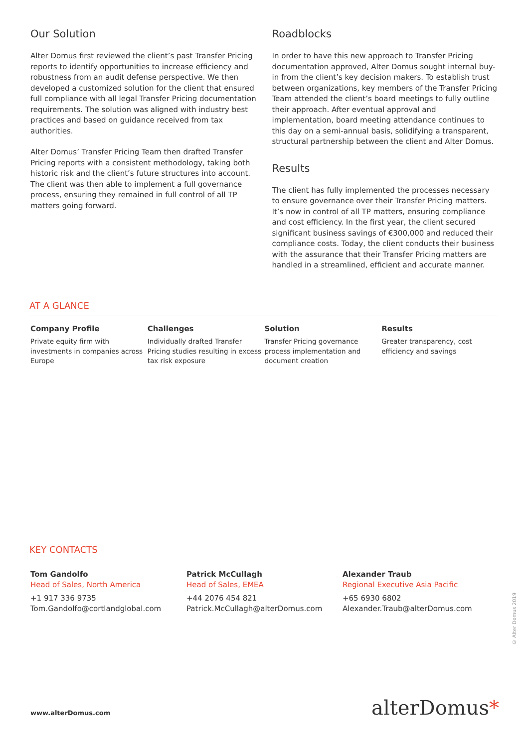Our Solution
Alter Domus first reviewed the client’s past Transfer Pricing reports to identify opportunities to increase efficiency and robustness from an audit defense perspective. We then developed a customized solution for the client that ensured full compliance with all legal Transfer Pricing documentation requirements. The solution was aligned with industry best practices and based on guidance received from tax authorities.
Alter Domus’ Transfer Pricing Team then drafted Transfer Pricing reports with a consistent methodology, taking both historic risk and the client’s future structures into account. The client was then able to implement a full governance process, ensuring they remained in full control of all TP matters going forward.
Roadblocks
In order to have this new approach to Transfer Pricing documentation approved, Alter Domus sought internal buy-in from the client’s key decision makers. To establish trust between organizations, key members of the Transfer Pricing Team attended the client’s board meetings to fully outline their approach. After eventual approval and implementation, board meeting attendance continues to this day on a semi-annual basis, solidifying a transparent, structural partnership between the client and Alter Domus.
Results
The client has fully implemented the processes necessary to ensure governance over their Transfer Pricing matters. It’s now in control of all TP matters, ensuring compliance and cost efficiency. In the first year, the client secured significant business savings of €300,000 and reduced their compliance costs. Today, the client conducts their business with the assurance that their Transfer Pricing matters are handled in a streamlined, efficient and accurate manner.
AT A GLANCE
Company Profile
Private equity firm with investments in companies across Europe
Challenges
Individually drafted Transfer Pricing studies resulting in excess tax risk exposure
Solution
Transfer Pricing governance process implementation and document creation
Results
Greater transparency, cost efficiency and savings
KEY CONTACTS
Tom Gandolfo
Head of Sales, North America
+1 917 336 9735
Tom.Gandolfo@cortlandglobal.com
Patrick McCullagh
Head of Sales, EMEA
+44 2076 454 821
Patrick.McCullagh@alterDomus.com
Alexander Traub
Regional Executive Asia Pacific
+65 6930 6802
Alexander.Traub@alterDomus.com
© Alter Domus 2019
www.alterDomus.com alterDomus*